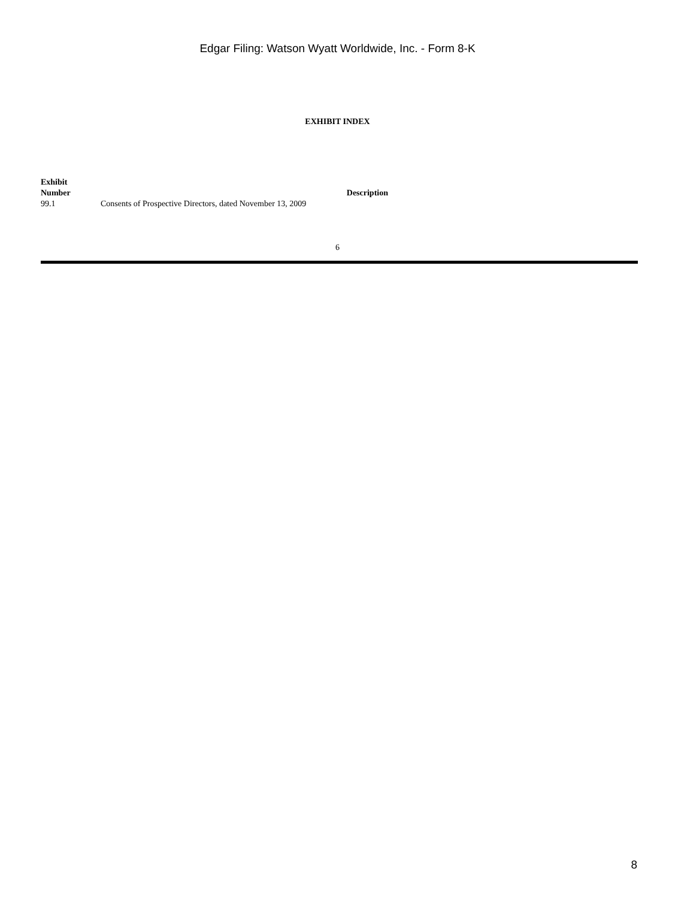Edgar Filing: Watson Wyatt Worldwide, Inc. - Form 8-K
EXHIBIT INDEX
| Exhibit Number | Description |
| --- | --- |
| 99.1 | Consents of Prospective Directors, dated November 13, 2009 |
6
8